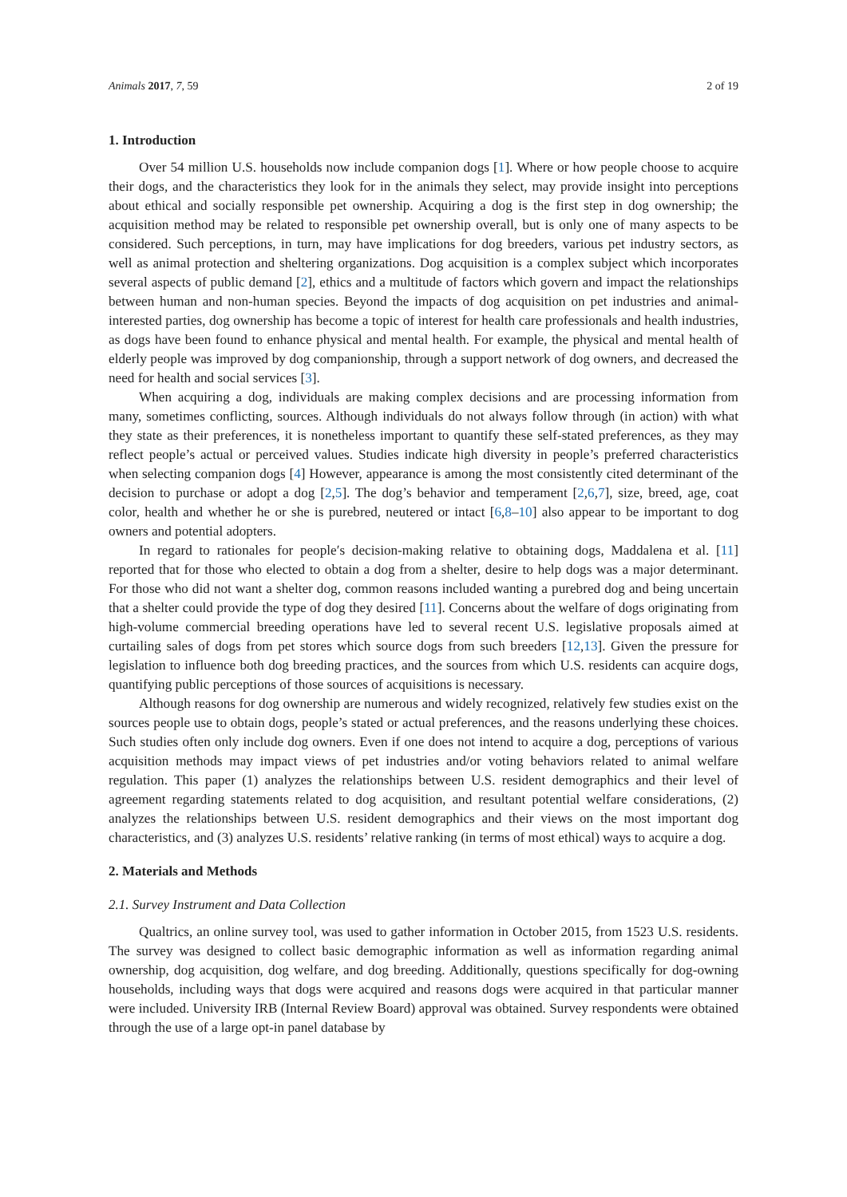Animals 2017, 7, 59 2 of 19
1. Introduction
Over 54 million U.S. households now include companion dogs [1]. Where or how people choose to acquire their dogs, and the characteristics they look for in the animals they select, may provide insight into perceptions about ethical and socially responsible pet ownership. Acquiring a dog is the first step in dog ownership; the acquisition method may be related to responsible pet ownership overall, but is only one of many aspects to be considered. Such perceptions, in turn, may have implications for dog breeders, various pet industry sectors, as well as animal protection and sheltering organizations. Dog acquisition is a complex subject which incorporates several aspects of public demand [2], ethics and a multitude of factors which govern and impact the relationships between human and non-human species. Beyond the impacts of dog acquisition on pet industries and animal-interested parties, dog ownership has become a topic of interest for health care professionals and health industries, as dogs have been found to enhance physical and mental health. For example, the physical and mental health of elderly people was improved by dog companionship, through a support network of dog owners, and decreased the need for health and social services [3].
When acquiring a dog, individuals are making complex decisions and are processing information from many, sometimes conflicting, sources. Although individuals do not always follow through (in action) with what they state as their preferences, it is nonetheless important to quantify these self-stated preferences, as they may reflect people’s actual or perceived values. Studies indicate high diversity in people’s preferred characteristics when selecting companion dogs [4] However, appearance is among the most consistently cited determinant of the decision to purchase or adopt a dog [2,5]. The dog’s behavior and temperament [2,6,7], size, breed, age, coat color, health and whether he or she is purebred, neutered or intact [6,8–10] also appear to be important to dog owners and potential adopters.
In regard to rationales for people′s decision-making relative to obtaining dogs, Maddalena et al. [11] reported that for those who elected to obtain a dog from a shelter, desire to help dogs was a major determinant. For those who did not want a shelter dog, common reasons included wanting a purebred dog and being uncertain that a shelter could provide the type of dog they desired [11]. Concerns about the welfare of dogs originating from high-volume commercial breeding operations have led to several recent U.S. legislative proposals aimed at curtailing sales of dogs from pet stores which source dogs from such breeders [12,13]. Given the pressure for legislation to influence both dog breeding practices, and the sources from which U.S. residents can acquire dogs, quantifying public perceptions of those sources of acquisitions is necessary.
Although reasons for dog ownership are numerous and widely recognized, relatively few studies exist on the sources people use to obtain dogs, people’s stated or actual preferences, and the reasons underlying these choices. Such studies often only include dog owners. Even if one does not intend to acquire a dog, perceptions of various acquisition methods may impact views of pet industries and/or voting behaviors related to animal welfare regulation. This paper (1) analyzes the relationships between U.S. resident demographics and their level of agreement regarding statements related to dog acquisition, and resultant potential welfare considerations, (2) analyzes the relationships between U.S. resident demographics and their views on the most important dog characteristics, and (3) analyzes U.S. residents’ relative ranking (in terms of most ethical) ways to acquire a dog.
2. Materials and Methods
2.1. Survey Instrument and Data Collection
Qualtrics, an online survey tool, was used to gather information in October 2015, from 1523 U.S. residents. The survey was designed to collect basic demographic information as well as information regarding animal ownership, dog acquisition, dog welfare, and dog breeding. Additionally, questions specifically for dog-owning households, including ways that dogs were acquired and reasons dogs were acquired in that particular manner were included. University IRB (Internal Review Board) approval was obtained. Survey respondents were obtained through the use of a large opt-in panel database by